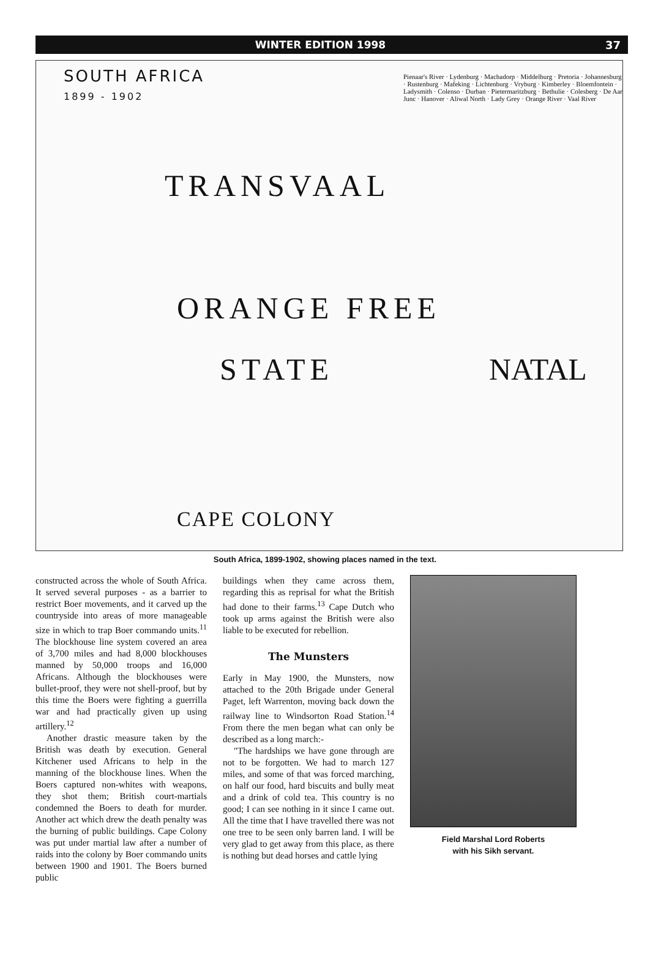WINTER EDITION 1998 37
SOUTH AFRICA
1899 - 1902
TRANSVAAL
ORANGE FREE
STATE NATAL
CAPE COLONY
Pienaar's River · Lydenburg · Machadorp · Middelburg · Pretoria · Johannesburg · Rustenburg · Mafeking · Lichtenburg · Vryburg · Kimberley · Bloemfontein · Ladysmith · Colenso · Durban · Pietermaritzburg · Bethulie · Colesberg · De Aar Junc · Hanover · Aliwal North · Lady Grey · Orange River · Vaal River
South Africa, 1899-1902, showing places named in the text.
constructed across the whole of South Africa. It served several purposes - as a barrier to restrict Boer movements, and it carved up the countryside into areas of more manageable size in which to trap Boer commando units.<sup>11</sup> The blockhouse line system covered an area of 3,700 miles and had 8,000 blockhouses manned by 50,000 troops and 16,000 Africans. Although the blockhouses were bullet-proof, they were not shell-proof, but by this time the Boers were fighting a guerrilla war and had practically given up using artillery.<sup>12</sup>
Another drastic measure taken by the British was death by execution. General Kitchener used Africans to help in the manning of the blockhouse lines. When the Boers captured non-whites with weapons, they shot them; British court-martials condemned the Boers to death for murder. Another act which drew the death penalty was the burning of public buildings. Cape Colony was put under martial law after a number of raids into the colony by Boer commando units between 1900 and 1901. The Boers burned public
buildings when they came across them, regarding this as reprisal for what the British had done to their farms.<sup>13</sup> Cape Dutch who took up arms against the British were also liable to be executed for rebellion.
The Munsters
Early in May 1900, the Munsters, now attached to the 20th Brigade under General Paget, left Warrenton, moving back down the railway line to Windsorton Road Station.<sup>14</sup> From there the men began what can only be described as a long march:-
"The hardships we have gone through are not to be forgotten. We had to march 127 miles, and some of that was forced marching, on half our food, hard biscuits and bully meat and a drink of cold tea. This country is no good; I can see nothing in it since I came out. All the time that I have travelled there was not one tree to be seen only barren land. I will be very glad to get away from this place, as there is nothing but dead horses and cattle lying
Field Marshal Lord Roberts
with his Sikh servant.